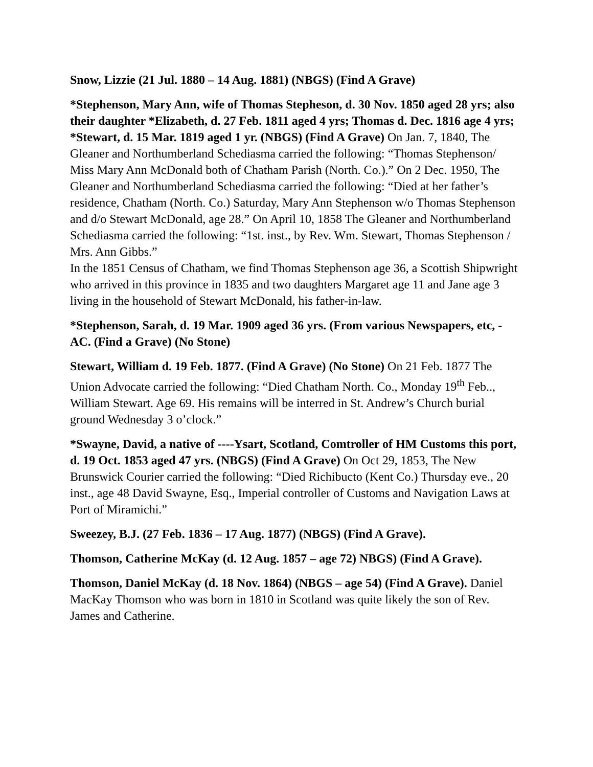Snow, Lizzie (21 Jul. 1880 – 14 Aug. 1881) (NBGS) (Find A Grave)
*Stephenson, Mary Ann, wife of Thomas Stepheson, d. 30 Nov. 1850 aged 28 yrs; also their daughter *Elizabeth, d. 27 Feb. 1811 aged 4 yrs; Thomas d. Dec. 1816 age 4 yrs; *Stewart, d. 15 Mar. 1819 aged 1 yr. (NBGS) (Find A Grave) On Jan. 7, 1840, The Gleaner and Northumberland Schediasma carried the following: “Thomas Stephenson/ Miss Mary Ann McDonald both of Chatham Parish (North. Co.).” On 2 Dec. 1950, The Gleaner and Northumberland Schediasma carried the following: “Died at her father’s residence, Chatham (North. Co.) Saturday, Mary Ann Stephenson w/o Thomas Stephenson and d/o Stewart McDonald, age 28.” On April 10, 1858 The Gleaner and Northumberland Schediasma carried the following: “1st. inst., by Rev. Wm. Stewart, Thomas Stephenson / Mrs. Ann Gibbs.”
In the 1851 Census of Chatham, we find Thomas Stephenson age 36, a Scottish Shipwright who arrived in this province in 1835 and two daughters Margaret age 11 and Jane age 3 living in the household of Stewart McDonald, his father-in-law.
*Stephenson, Sarah, d. 19 Mar. 1909 aged 36 yrs. (From various Newspapers, etc, -AC. (Find a Grave) (No Stone)
Stewart, William d. 19 Feb. 1877. (Find A Grave) (No Stone) On 21 Feb. 1877 The Union Advocate carried the following: “Died Chatham North. Co., Monday 19<sup>th</sup> Feb.., William Stewart. Age 69. His remains will be interred in St. Andrew’s Church burial ground Wednesday 3 o’clock.”
*Swayne, David, a native of ----Ysart, Scotland, Comtroller of HM Customs this port, d. 19 Oct. 1853 aged 47 yrs. (NBGS) (Find A Grave) On Oct 29, 1853, The New Brunswick Courier carried the following: “Died Richibucto (Kent Co.) Thursday eve., 20 inst., age 48 David Swayne, Esq., Imperial controller of Customs and Navigation Laws at Port of Miramichi.”
Sweezey, B.J. (27 Feb. 1836 – 17 Aug. 1877) (NBGS) (Find A Grave).
Thomson, Catherine McKay (d. 12 Aug. 1857 – age 72) NBGS) (Find A Grave).
Thomson, Daniel McKay (d. 18 Nov. 1864) (NBGS – age 54) (Find A Grave). Daniel MacKay Thomson who was born in 1810 in Scotland was quite likely the son of Rev. James and Catherine.